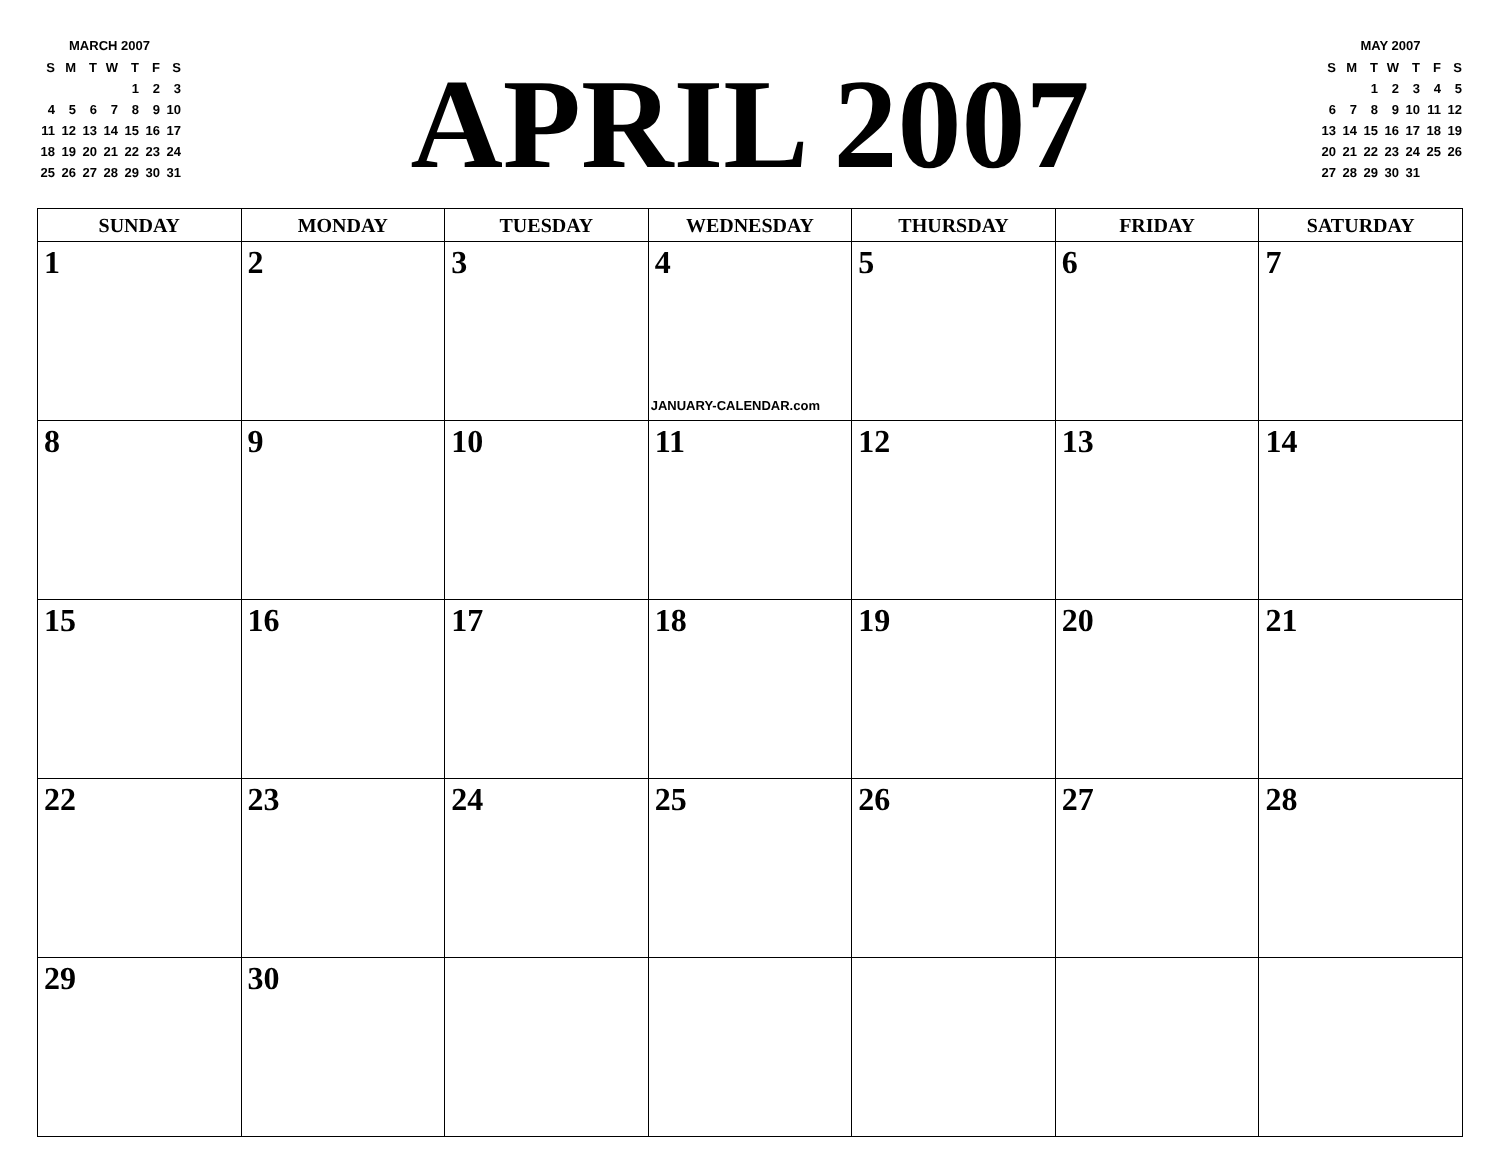MARCH 2007
| S | M | T | W | T | F | S |
| --- | --- | --- | --- | --- | --- | --- |
| | | | | 1 | 2 | 3 |
| 4 | 5 | 6 | 7 | 8 | 9 | 10 |
| 11 | 12 | 13 | 14 | 15 | 16 | 17 |
| 18 | 19 | 20 | 21 | 22 | 23 | 24 |
| 25 | 26 | 27 | 28 | 29 | 30 | 31 |
APRIL 2007
MAY 2007
| S | M | T | W | T | F | S |
| --- | --- | --- | --- | --- | --- | --- |
| | | 1 | 2 | 3 | 4 | 5 |
| 6 | 7 | 8 | 9 | 10 | 11 | 12 |
| 13 | 14 | 15 | 16 | 17 | 18 | 19 |
| 20 | 21 | 22 | 23 | 24 | 25 | 26 |
| 27 | 28 | 29 | 30 | 31 | | |
| SUNDAY | MONDAY | TUESDAY | WEDNESDAY | THURSDAY | FRIDAY | SATURDAY |
| --- | --- | --- | --- | --- | --- | --- |
| 1 | 2 | 3 | 4 JANUARY-CALENDAR.com | 5 | 6 | 7 |
| 8 | 9 | 10 | 11 | 12 | 13 | 14 |
| 15 | 16 | 17 | 18 | 19 | 20 | 21 |
| 22 | 23 | 24 | 25 | 26 | 27 | 28 |
| 29 | 30 | | | | | |